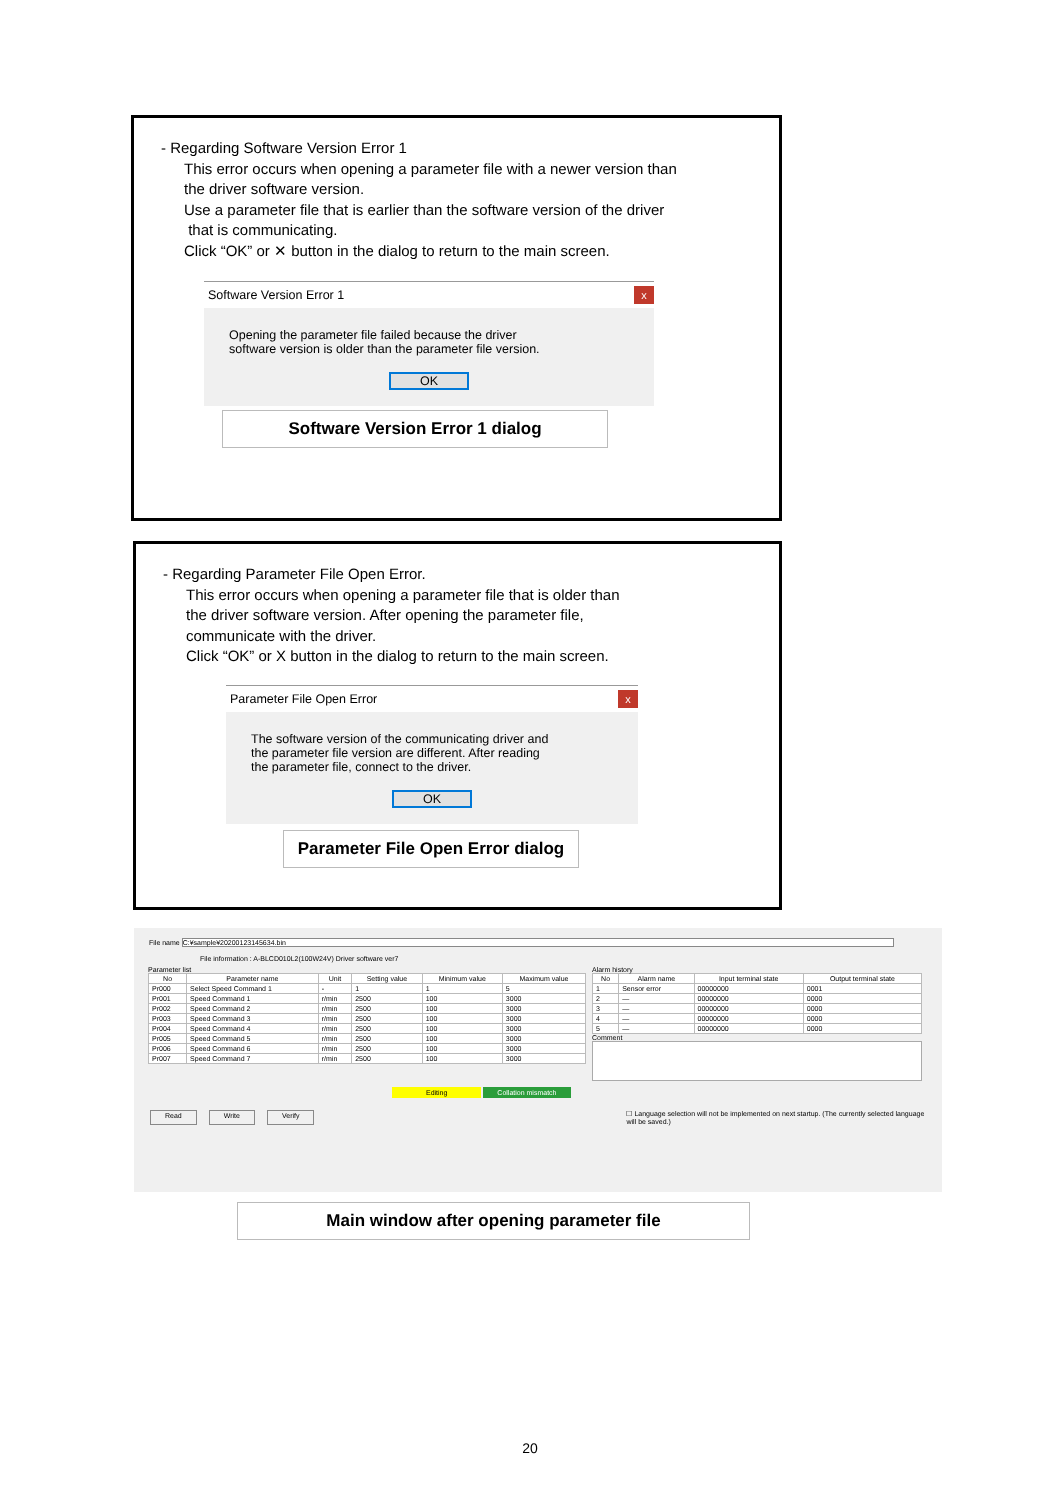- Regarding Software Version Error 1
This error occurs when opening a parameter file with a newer version than
the driver software version.
Use a parameter file that is earlier than the software version of the driver
that is communicating.
Click “OK” or ✕ button in the dialog to return to the main screen.
Software Version Error 1 x
Opening the parameter file failed because the driver
software version is older than the parameter file version.
OK
Software Version Error 1 dialog
- Regarding Parameter File Open Error.
This error occurs when opening a parameter file that is older than
the driver software version. After opening the parameter file,
communicate with the driver.
Click “OK” or X button in the dialog to return to the main screen.
Parameter File Open Error x
The software version of the communicating driver and
the parameter file version are different. After reading
the parameter file, connect to the driver.
OK
Parameter File Open Error dialog
File name C:¥sample¥20200123145634.bin
File information : A-BLCD010L2(100W24V) Driver software ver7
Parameter list
| No | Parameter name | Unit | Setting value | Minimum value | Maximum value |
| --- | --- | --- | --- | --- | --- |
| Pr000 | Select Speed Command 1 | - | 1 | 1 | 5 |
| Pr001 | Speed Command 1 | r/min | 2500 | 100 | 3000 |
| Pr002 | Speed Command 2 | r/min | 2500 | 100 | 3000 |
| Pr003 | Speed Command 3 | r/min | 2500 | 100 | 3000 |
| Pr004 | Speed Command 4 | r/min | 2500 | 100 | 3000 |
| Pr005 | Speed Command 5 | r/min | 2500 | 100 | 3000 |
| Pr006 | Speed Command 6 | r/min | 2500 | 100 | 3000 |
| Pr007 | Speed Command 7 | r/min | 2500 | 100 | 3000 |
Alarm history
| No | Alarm name | Input terminal state | Output terminal state |
| --- | --- | --- | --- |
| 1 | Sensor error | 00000000 | 0001 |
| 2 | — | 00000000 | 0000 |
| 3 | — | 00000000 | 0000 |
| 4 | — | 00000000 | 0000 |
| 5 | — | 00000000 | 0000 |
Comment
Editing Collation mismatch
Read Write Verify ☐ Language selection will not be implemented on next startup. (The currently selected language will be saved.)
Main window after opening parameter file
20